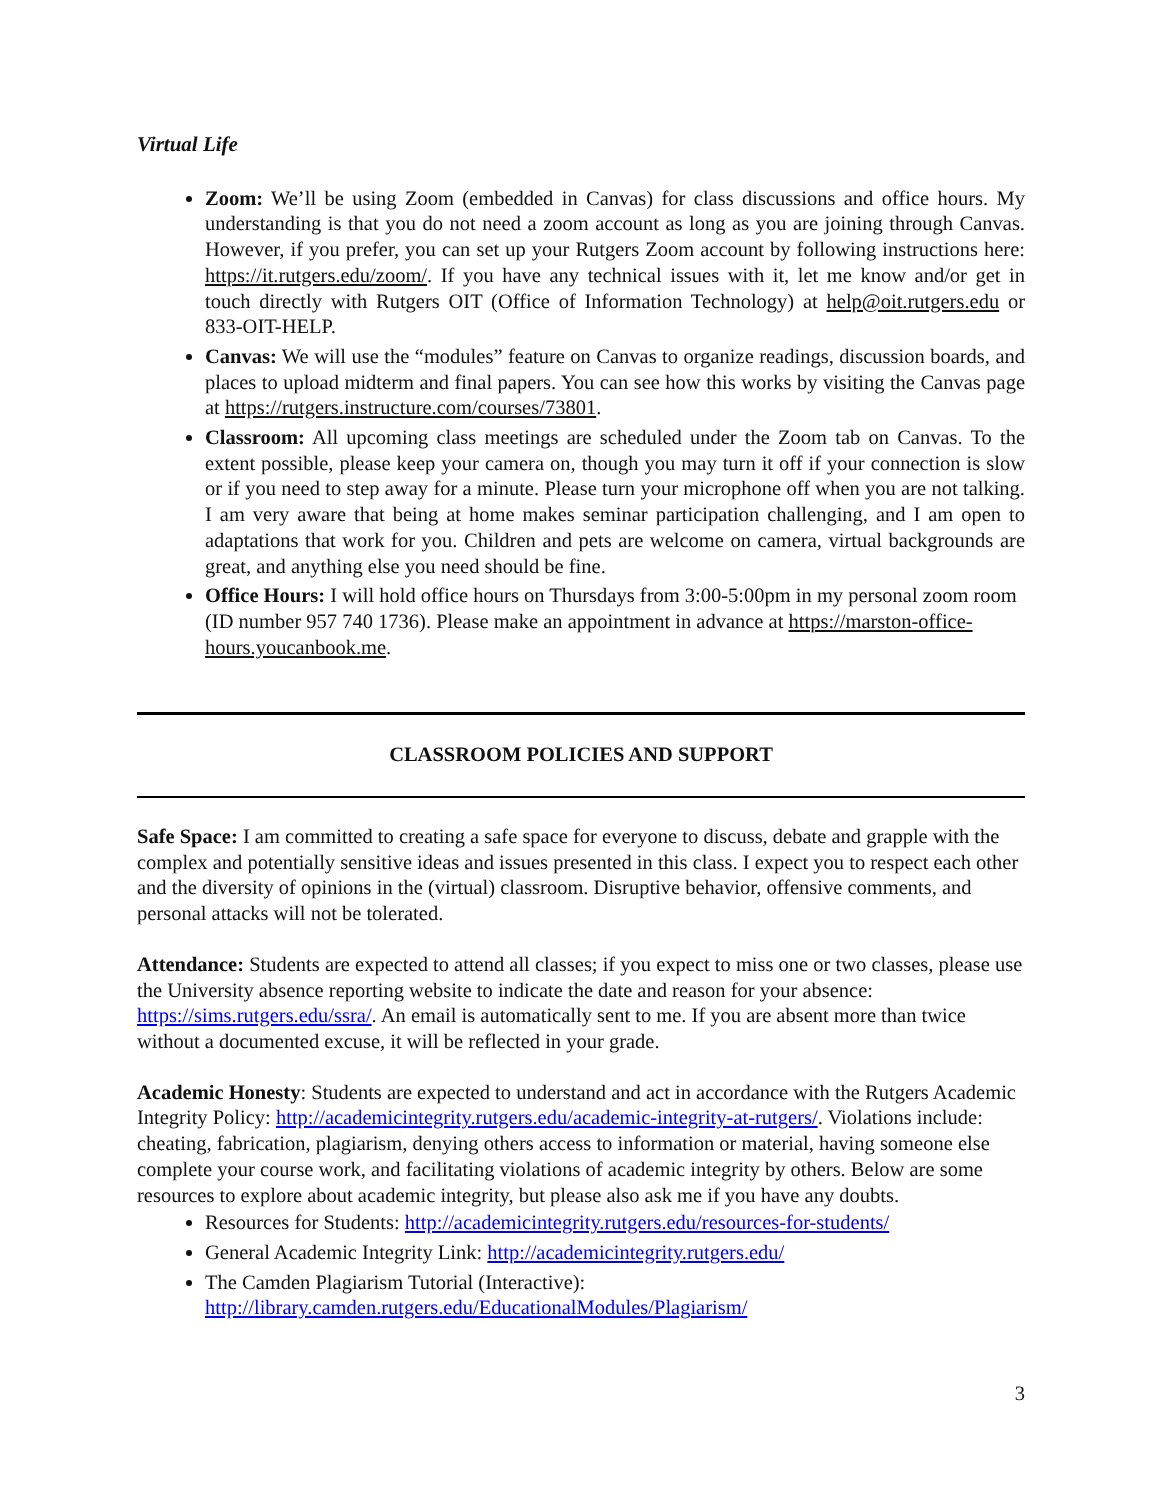Virtual Life
Zoom: We’ll be using Zoom (embedded in Canvas) for class discussions and office hours. My understanding is that you do not need a zoom account as long as you are joining through Canvas. However, if you prefer, you can set up your Rutgers Zoom account by following instructions here: https://it.rutgers.edu/zoom/. If you have any technical issues with it, let me know and/or get in touch directly with Rutgers OIT (Office of Information Technology) at help@oit.rutgers.edu or 833-OIT-HELP.
Canvas: We will use the “modules” feature on Canvas to organize readings, discussion boards, and places to upload midterm and final papers. You can see how this works by visiting the Canvas page at https://rutgers.instructure.com/courses/73801.
Classroom: All upcoming class meetings are scheduled under the Zoom tab on Canvas. To the extent possible, please keep your camera on, though you may turn it off if your connection is slow or if you need to step away for a minute. Please turn your microphone off when you are not talking. I am very aware that being at home makes seminar participation challenging, and I am open to adaptations that work for you. Children and pets are welcome on camera, virtual backgrounds are great, and anything else you need should be fine.
Office Hours: I will hold office hours on Thursdays from 3:00-5:00pm in my personal zoom room (ID number 957 740 1736). Please make an appointment in advance at https://marston-office-hours.youcanbook.me.
CLASSROOM POLICIES AND SUPPORT
Safe Space: I am committed to creating a safe space for everyone to discuss, debate and grapple with the complex and potentially sensitive ideas and issues presented in this class. I expect you to respect each other and the diversity of opinions in the (virtual) classroom. Disruptive behavior, offensive comments, and personal attacks will not be tolerated.
Attendance: Students are expected to attend all classes; if you expect to miss one or two classes, please use the University absence reporting website to indicate the date and reason for your absence: https://sims.rutgers.edu/ssra/. An email is automatically sent to me. If you are absent more than twice without a documented excuse, it will be reflected in your grade.
Academic Honesty: Students are expected to understand and act in accordance with the Rutgers Academic Integrity Policy: http://academicintegrity.rutgers.edu/academic-integrity-at-rutgers/. Violations include: cheating, fabrication, plagiarism, denying others access to information or material, having someone else complete your course work, and facilitating violations of academic integrity by others. Below are some resources to explore about academic integrity, but please also ask me if you have any doubts.
Resources for Students: http://academicintegrity.rutgers.edu/resources-for-students/
General Academic Integrity Link: http://academicintegrity.rutgers.edu/
The Camden Plagiarism Tutorial (Interactive): http://library.camden.rutgers.edu/EducationalModules/Plagiarism/
3